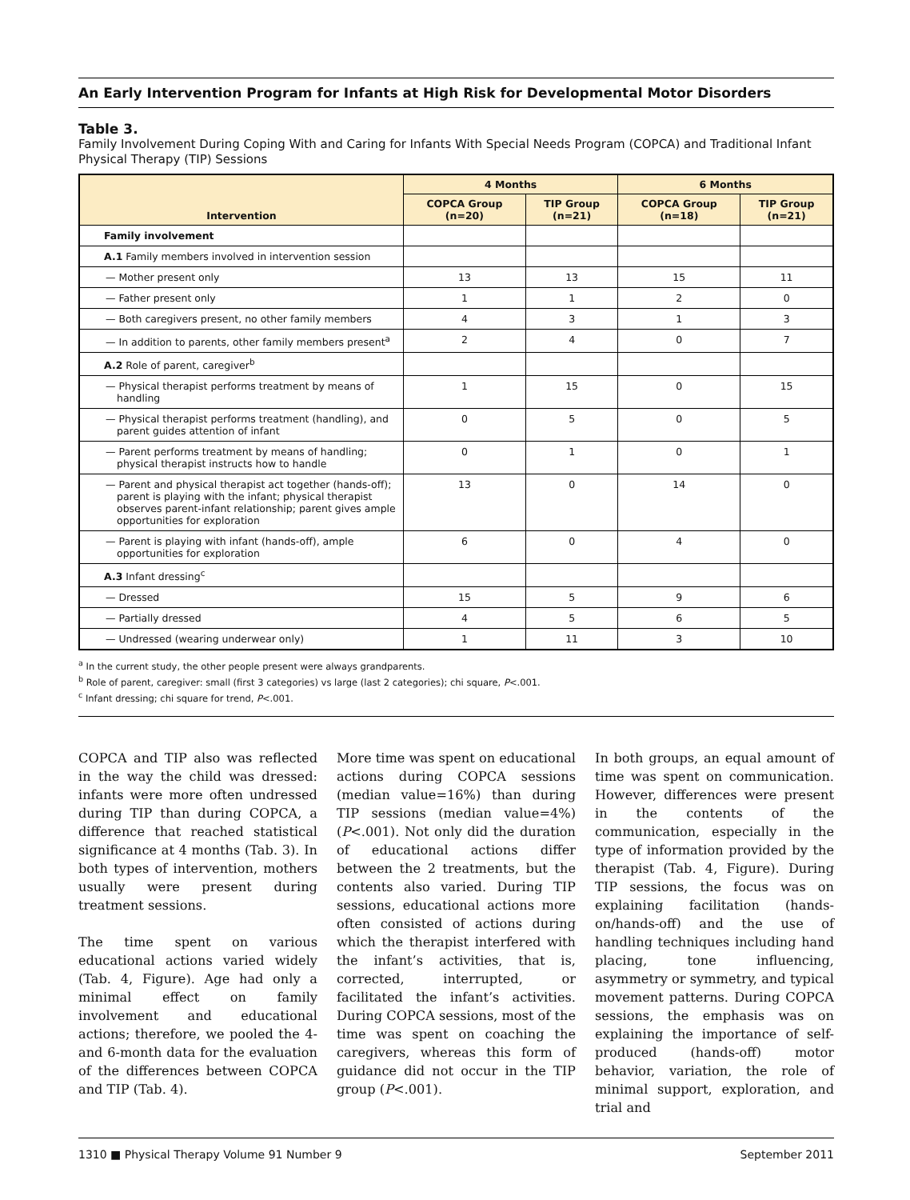An Early Intervention Program for Infants at High Risk for Developmental Motor Disorders
Table 3.
Family Involvement During Coping With and Caring for Infants With Special Needs Program (COPCA) and Traditional Infant Physical Therapy (TIP) Sessions
| Intervention | 4 Months | | 6 Months | |
| --- | --- | --- | --- | --- |
| | COPCA Group (n=20) | TIP Group (n=21) | COPCA Group (n=18) | TIP Group (n=21) |
| Family involvement | | | | |
| A.1 Family members involved in intervention session | | | | |
| — Mother present only | 13 | 13 | 15 | 11 |
| — Father present only | 1 | 1 | 2 | 0 |
| — Both caregivers present, no other family members | 4 | 3 | 1 | 3 |
| — In addition to parents, other family members present<sup>a</sup> | 2 | 4 | 0 | 7 |
| A.2 Role of parent, caregiver<sup>b</sup> | | | | |
| — Physical therapist performs treatment by means of handling | 1 | 15 | 0 | 15 |
| — Physical therapist performs treatment (handling), and parent guides attention of infant | 0 | 5 | 0 | 5 |
| — Parent performs treatment by means of handling; physical therapist instructs how to handle | 0 | 1 | 0 | 1 |
| — Parent and physical therapist act together (hands-off); parent is playing with the infant; physical therapist observes parent-infant relationship; parent gives ample opportunities for exploration | 13 | 0 | 14 | 0 |
| — Parent is playing with infant (hands-off), ample opportunities for exploration | 6 | 0 | 4 | 0 |
| A.3 Infant dressing<sup>c</sup> | | | | |
| — Dressed | 15 | 5 | 9 | 6 |
| — Partially dressed | 4 | 5 | 6 | 5 |
| — Undressed (wearing underwear only) | 1 | 11 | 3 | 10 |
<sup>a</sup> In the current study, the other people present were always grandparents.
<sup>b</sup> Role of parent, caregiver: small (first 3 categories) vs large (last 2 categories); chi square, P<.001.
<sup>c</sup> Infant dressing; chi square for trend, P<.001.
COPCA and TIP also was reflected in the way the child was dressed: infants were more often undressed during TIP than during COPCA, a difference that reached statistical significance at 4 months (Tab. 3). In both types of intervention, mothers usually were present during treatment sessions.
The time spent on various educational actions varied widely (Tab. 4, Figure). Age had only a minimal effect on family involvement and educational actions; therefore, we pooled the 4- and 6-month data for the evaluation of the differences between COPCA and TIP (Tab. 4).
More time was spent on educational actions during COPCA sessions (median value=16%) than during TIP sessions (median value=4%) (P<.001). Not only did the duration of educational actions differ between the 2 treatments, but the contents also varied. During TIP sessions, educational actions more often consisted of actions during which the therapist interfered with the infant’s activities, that is, corrected, interrupted, or facilitated the infant’s activities. During COPCA sessions, most of the time was spent on coaching the caregivers, whereas this form of guidance did not occur in the TIP group (P<.001).
In both groups, an equal amount of time was spent on communication. However, differences were present in the contents of the communication, especially in the type of information provided by the therapist (Tab. 4, Figure). During TIP sessions, the focus was on explaining facilitation (hands-on/hands-off) and the use of handling techniques including hand placing, tone influencing, asymmetry or symmetry, and typical movement patterns. During COPCA sessions, the emphasis was on explaining the importance of self-produced (hands-off) motor behavior, variation, the role of minimal support, exploration, and trial and
1310 ■ Physical Therapy Volume 91 Number 9 September 2011